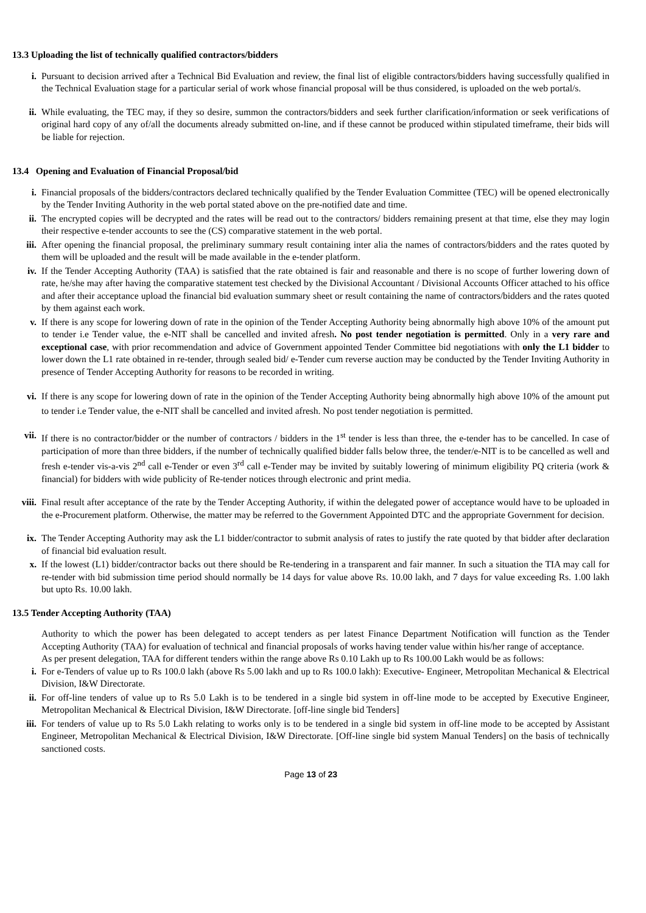13.3 Uploading the list of technically qualified contractors/bidders
i. Pursuant to decision arrived after a Technical Bid Evaluation and review, the final list of eligible contractors/bidders having successfully qualified in the Technical Evaluation stage for a particular serial of work whose financial proposal will be thus considered, is uploaded on the web portal/s.
ii. While evaluating, the TEC may, if they so desire, summon the contractors/bidders and seek further clarification/information or seek verifications of original hard copy of any of/all the documents already submitted on-line, and if these cannot be produced within stipulated timeframe, their bids will be liable for rejection.
13.4 Opening and Evaluation of Financial Proposal/bid
i. Financial proposals of the bidders/contractors declared technically qualified by the Tender Evaluation Committee (TEC) will be opened electronically by the Tender Inviting Authority in the web portal stated above on the pre-notified date and time.
ii. The encrypted copies will be decrypted and the rates will be read out to the contractors/ bidders remaining present at that time, else they may login their respective e-tender accounts to see the (CS) comparative statement in the web portal.
iii. After opening the financial proposal, the preliminary summary result containing inter alia the names of contractors/bidders and the rates quoted by them will be uploaded and the result will be made available in the e-tender platform.
iv. If the Tender Accepting Authority (TAA) is satisfied that the rate obtained is fair and reasonable and there is no scope of further lowering down of rate, he/she may after having the comparative statement test checked by the Divisional Accountant / Divisional Accounts Officer attached to his office and after their acceptance upload the financial bid evaluation summary sheet or result containing the name of contractors/bidders and the rates quoted by them against each work.
v. If there is any scope for lowering down of rate in the opinion of the Tender Accepting Authority being abnormally high above 10% of the amount put to tender i.e Tender value, the e-NIT shall be cancelled and invited afresh. No post tender negotiation is permitted. Only in a very rare and exceptional case, with prior recommendation and advice of Government appointed Tender Committee bid negotiations with only the L1 bidder to lower down the L1 rate obtained in re-tender, through sealed bid/ e-Tender cum reverse auction may be conducted by the Tender Inviting Authority in presence of Tender Accepting Authority for reasons to be recorded in writing.
vi. If there is any scope for lowering down of rate in the opinion of the Tender Accepting Authority being abnormally high above 10% of the amount put to tender i.e Tender value, the e-NIT shall be cancelled and invited afresh. No post tender negotiation is permitted.
vii. If there is no contractor/bidder or the number of contractors / bidders in the 1<sup>st</sup> tender is less than three, the e-tender has to be cancelled. In case of participation of more than three bidders, if the number of technically qualified bidder falls below three, the tender/e-NIT is to be cancelled as well and fresh e-tender vis-a-vis 2<sup>nd</sup> call e-Tender or even 3<sup>rd</sup> call e-Tender may be invited by suitably lowering of minimum eligibility PQ criteria (work & financial) for bidders with wide publicity of Re-tender notices through electronic and print media.
viii. Final result after acceptance of the rate by the Tender Accepting Authority, if within the delegated power of acceptance would have to be uploaded in the e-Procurement platform. Otherwise, the matter may be referred to the Government Appointed DTC and the appropriate Government for decision.
ix. The Tender Accepting Authority may ask the L1 bidder/contractor to submit analysis of rates to justify the rate quoted by that bidder after declaration of financial bid evaluation result.
x. If the lowest (L1) bidder/contractor backs out there should be Re-tendering in a transparent and fair manner. In such a situation the TIA may call for re-tender with bid submission time period should normally be 14 days for value above Rs. 10.00 lakh, and 7 days for value exceeding Rs. 1.00 lakh but upto Rs. 10.00 lakh.
13.5 Tender Accepting Authority (TAA)
Authority to which the power has been delegated to accept tenders as per latest Finance Department Notification will function as the Tender Accepting Authority (TAA) for evaluation of technical and financial proposals of works having tender value within his/her range of acceptance.
As per present delegation, TAA for different tenders within the range above Rs 0.10 Lakh up to Rs 100.00 Lakh would be as follows:
i. For e-Tenders of value up to Rs 100.0 lakh (above Rs 5.00 lakh and up to Rs 100.0 lakh): Executive- Engineer, Metropolitan Mechanical & Electrical Division, I&W Directorate.
ii. For off-line tenders of value up to Rs 5.0 Lakh is to be tendered in a single bid system in off-line mode to be accepted by Executive Engineer, Metropolitan Mechanical & Electrical Division, I&W Directorate. [off-line single bid Tenders]
iii. For tenders of value up to Rs 5.0 Lakh relating to works only is to be tendered in a single bid system in off-line mode to be accepted by Assistant Engineer, Metropolitan Mechanical & Electrical Division, I&W Directorate. [Off-line single bid system Manual Tenders] on the basis of technically sanctioned costs.
Page 13 of 23